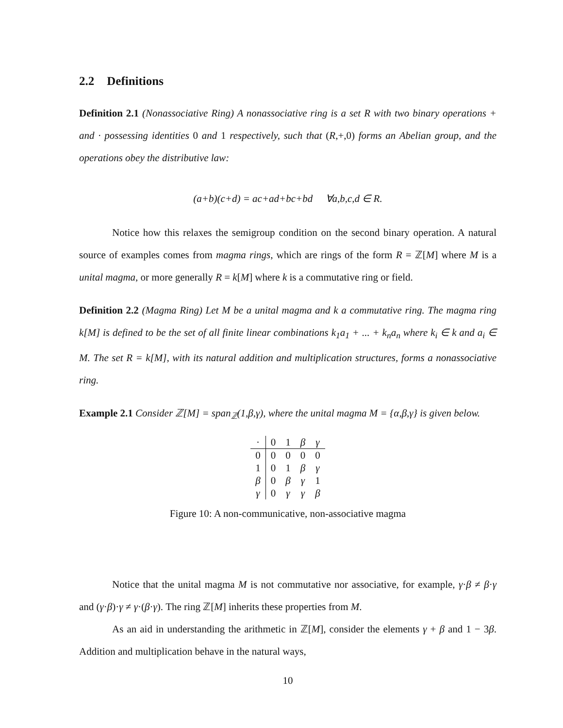2.2 Definitions
Definition 2.1 (Nonassociative Ring) A nonassociative ring is a set R with two binary operations + and · possessing identities 0 and 1 respectively, such that (R,+,0) forms an Abelian group, and the operations obey the distributive law:
(a+b)(c+d) = ac+ad+bc+bd ∀a,b,c,d ∈ R.
Notice how this relaxes the semigroup condition on the second binary operation. A natural source of examples comes from magma rings, which are rings of the form R = ℤ[M] where M is a unital magma, or more generally R = k[M] where k is a commutative ring or field.
Definition 2.2 (Magma Ring) Let M be a unital magma and k a commutative ring. The magma ring k[M] is defined to be the set of all finite linear combinations k<sub>1</sub>a<sub>1</sub> + ... + k<sub>n</sub>a<sub>n</sub> where k<sub>i</sub> ∈ k and a<sub>i</sub> ∈ M. The set R = k[M], with its natural addition and multiplication structures, forms a nonassociative ring.
Example 2.1 Consider ℤ[M] = span<sub>ℤ</sub>(1,β,γ), where the unital magma M = {α,β,γ} is given below.
| · | 0 | 1 | β | γ |
| 0 | 0 | 0 | 0 | 0 |
| 1 | 0 | 1 | β | γ |
| β | 0 | β | γ | 1 |
| γ | 0 | γ | γ | β |
Figure 10: A non-communicative, non-associative magma
Notice that the unital magma M is not commutative nor associative, for example, γ·β ≠ β·γ and (γ·β)·γ ≠ γ·(β·γ). The ring ℤ[M] inherits these properties from M.
As an aid in understanding the arithmetic in ℤ[M], consider the elements γ + β and 1 − 3β. Addition and multiplication behave in the natural ways,
10